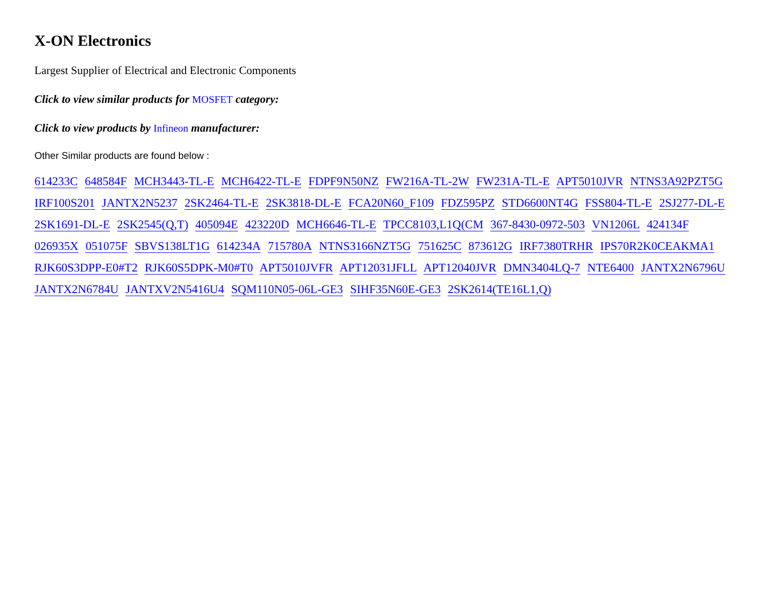X-ON Electronics
Largest Supplier of Electrical and Electronic Components
Click to view similar products for MOSFET category:
Click to view products by Infineon manufacturer:
Other Similar products are found below :
614233C 648584F MCH3443-TL-E MCH6422-TL-E FDPF9N50NZ FW216A-TL-2W FW231A-TL-E APT5010JVR NTNS3A92PZT5G IRF100S201 JANTX2N5237 2SK2464-TL-E 2SK3818-DL-E FCA20N60_F109 FDZ595PZ STD6600NT4G FSS804-TL-E 2SJ277-DL-E 2SK1691-DL-E 2SK2545(Q,T) 405094E 423220D MCH6646-TL-E TPCC8103,L1Q(CM 367-8430-0972-503 VN1206L 424134F 026935X 051075F SBVS138LT1G 614234A 715780A NTNS3166NZT5G 751625C 873612G IRF7380TRHR IPS70R2K0CEAKMA1 RJK60S3DPP-E0#T2 RJK60S5DPK-M0#T0 APT5010JVFR APT12031JFLL APT12040JVR DMN3404LQ-7 NTE6400 JANTX2N6796U JANTX2N6784U JANTXV2N5416U4 SQM110N05-06L-GE3 SIHF35N60E-GE3 2SK2614(TE16L1,Q)